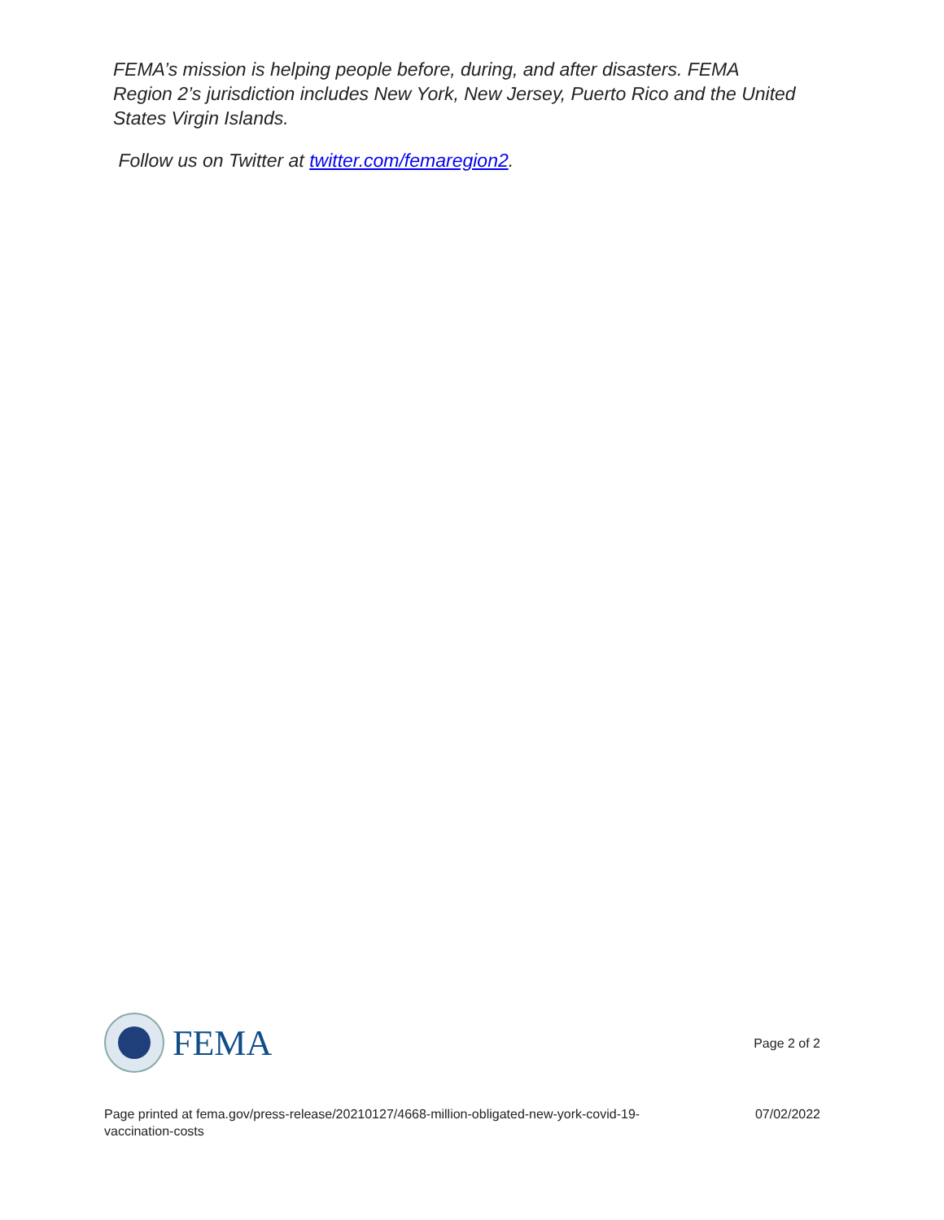FEMA’s mission is helping people before, during, and after disasters. FEMA Region 2’s jurisdiction includes New York, New Jersey, Puerto Rico and the United States Virgin Islands.
Follow us on Twitter at twitter.com/femaregion2.
FEMA
Page 2 of 2
Page printed at fema.gov/press-release/20210127/4668-million-obligated-new-york-covid-19-vaccination-costs
07/02/2022